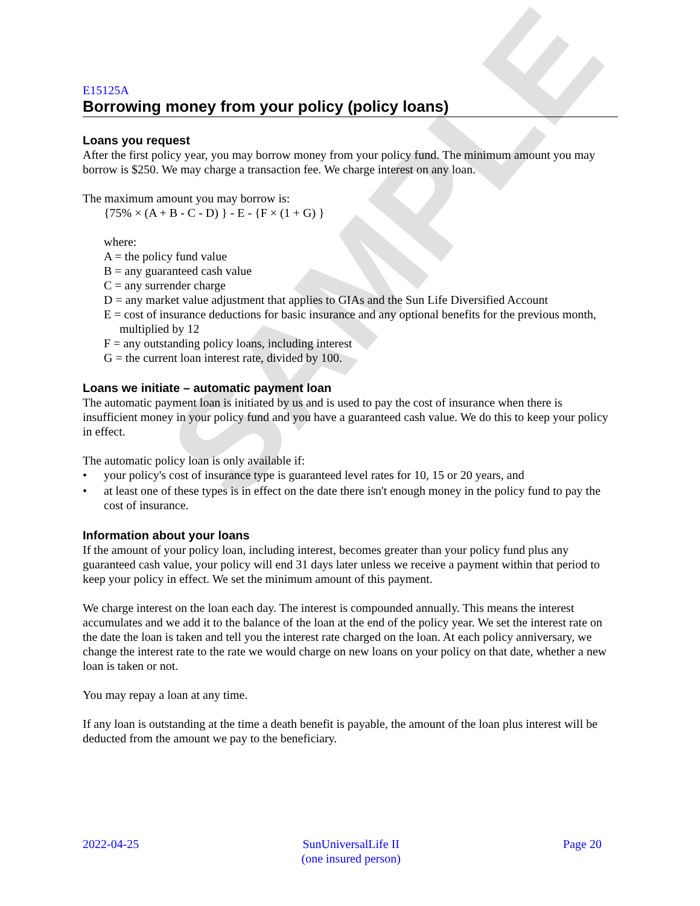SAMPLE
E15125A
Borrowing money from your policy (policy loans)
Loans you request
After the first policy year, you may borrow money from your policy fund. The minimum amount you may borrow is $250. We may charge a transaction fee. We charge interest on any loan.
The maximum amount you may borrow is:
{75% × (A + B - C - D) } - E - {F × (1 + G) }
where:
A = the policy fund value
B = any guaranteed cash value
C = any surrender charge
D = any market value adjustment that applies to GIAs and the Sun Life Diversified Account
E = cost of insurance deductions for basic insurance and any optional benefits for the previous month, multiplied by 12
F = any outstanding policy loans, including interest
G = the current loan interest rate, divided by 100.
Loans we initiate – automatic payment loan
The automatic payment loan is initiated by us and is used to pay the cost of insurance when there is insufficient money in your policy fund and you have a guaranteed cash value. We do this to keep your policy in effect.
The automatic policy loan is only available if:
• your policy's cost of insurance type is guaranteed level rates for 10, 15 or 20 years, and
• at least one of these types is in effect on the date there isn't enough money in the policy fund to pay the cost of insurance.
Information about your loans
If the amount of your policy loan, including interest, becomes greater than your policy fund plus any guaranteed cash value, your policy will end 31 days later unless we receive a payment within that period to keep your policy in effect. We set the minimum amount of this payment.
We charge interest on the loan each day. The interest is compounded annually. This means the interest accumulates and we add it to the balance of the loan at the end of the policy year. We set the interest rate on the date the loan is taken and tell you the interest rate charged on the loan. At each policy anniversary, we change the interest rate to the rate we would charge on new loans on your policy on that date, whether a new loan is taken or not.
You may repay a loan at any time.
If any loan is outstanding at the time a death benefit is payable, the amount of the loan plus interest will be deducted from the amount we pay to the beneficiary.
2022-04-25 SunUniversalLife II
(one insured person)
Page 20